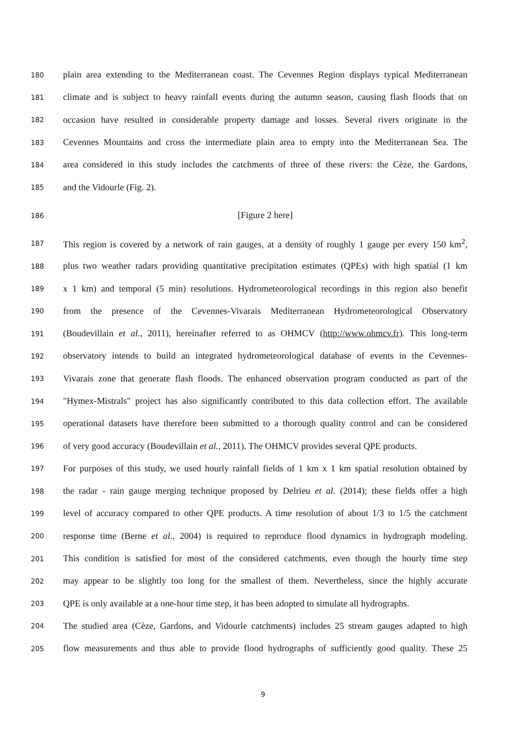180 plain area extending to the Mediterranean coast. The Cevennes Region displays typical Mediterranean
181 climate and is subject to heavy rainfall events during the autumn season, causing flash floods that on
182 occasion have resulted in considerable property damage and losses. Several rivers originate in the
183 Cevennes Mountains and cross the intermediate plain area to empty into the Mediterranean Sea. The
184 area considered in this study includes the catchments of three of these rivers: the Cèze, the Gardons,
185 and the Vidourle (Fig. 2).
186 [Figure 2 here]
187 This region is covered by a network of rain gauges, at a density of roughly 1 gauge per every 150 km<sup>2</sup>,
188 plus two weather radars providing quantitative precipitation estimates (QPEs) with high spatial (1 km
189 x 1 km) and temporal (5 min) resolutions. Hydrometeorological recordings in this region also benefit
190 from the presence of the Cevennes-Vivarais Mediterranean Hydrometeorological Observatory
191 (Boudevillain et al., 2011), hereinafter referred to as OHMCV (http://www.ohmcv.fr). This long-term
192 observatory intends to build an integrated hydrometeorological database of events in the Cevennes-
193 Vivarais zone that generate flash floods. The enhanced observation program conducted as part of the
194 "Hymex-Mistrals" project has also significantly contributed to this data collection effort. The available
195 operational datasets have therefore been submitted to a thorough quality control and can be considered
196 of very good accuracy (Boudevillain et al., 2011). The OHMCV provides several QPE products.
197 For purposes of this study, we used hourly rainfall fields of 1 km x 1 km spatial resolution obtained by
198 the radar - rain gauge merging technique proposed by Delrieu et al. (2014); these fields offer a high
199 level of accuracy compared to other QPE products. A time resolution of about 1/3 to 1/5 the catchment
200 response time (Berne et al., 2004) is required to reproduce flood dynamics in hydrograph modeling.
201 This condition is satisfied for most of the considered catchments, even though the hourly time step
202 may appear to be slightly too long for the smallest of them. Nevertheless, since the highly accurate
203 QPE is only available at a one-hour time step, it has been adopted to simulate all hydrographs.
204 The studied area (Cèze, Gardons, and Vidourle catchments) includes 25 stream gauges adapted to high
205 flow measurements and thus able to provide flood hydrographs of sufficiently good quality. These 25
9